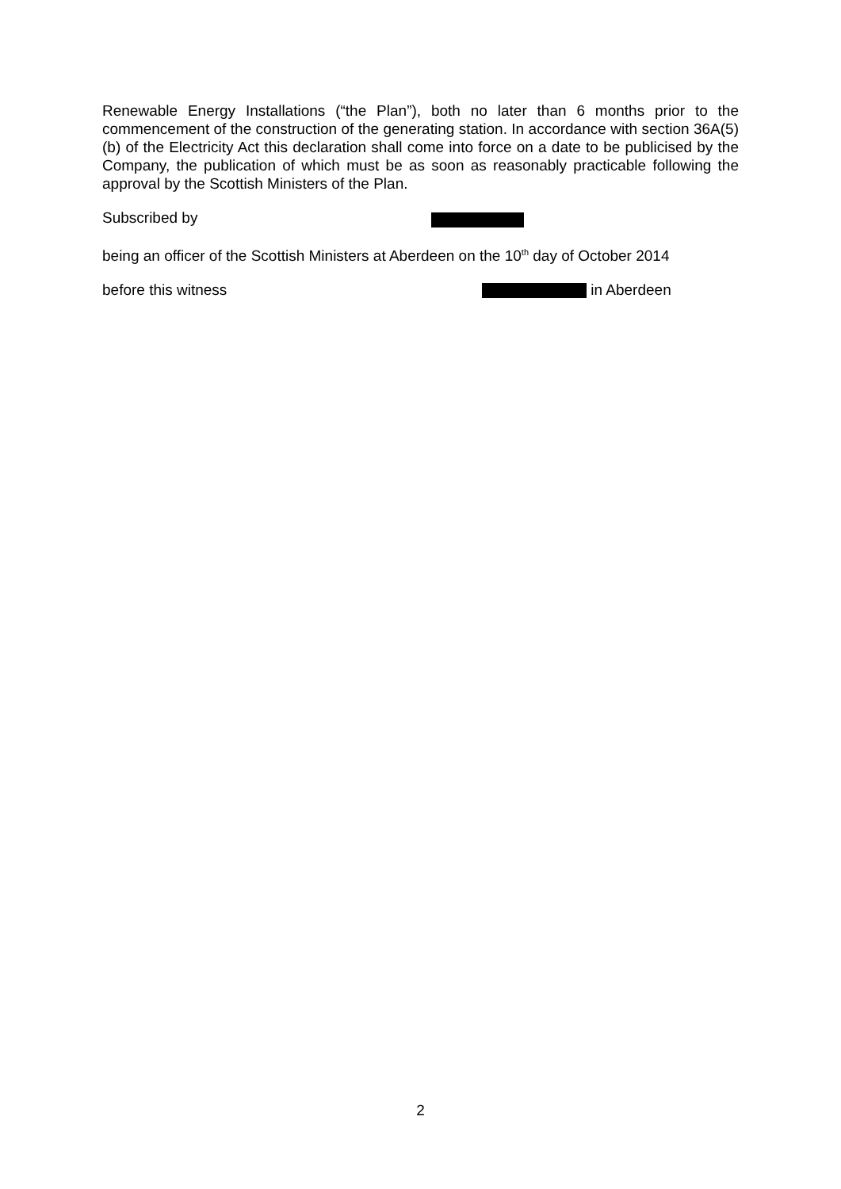Renewable Energy Installations (“the Plan”), both no later than 6 months prior to the commencement of the construction of the generating station. In accordance with section 36A(5)(b) of the Electricity Act this declaration shall come into force on a date to be publicised by the Company, the publication of which must be as soon as reasonably practicable following the approval by the Scottish Ministers of the Plan.
Subscribed by
being an officer of the Scottish Ministers at Aberdeen on the 10<sup>th</sup> day of October 2014
before this witness in Aberdeen
2